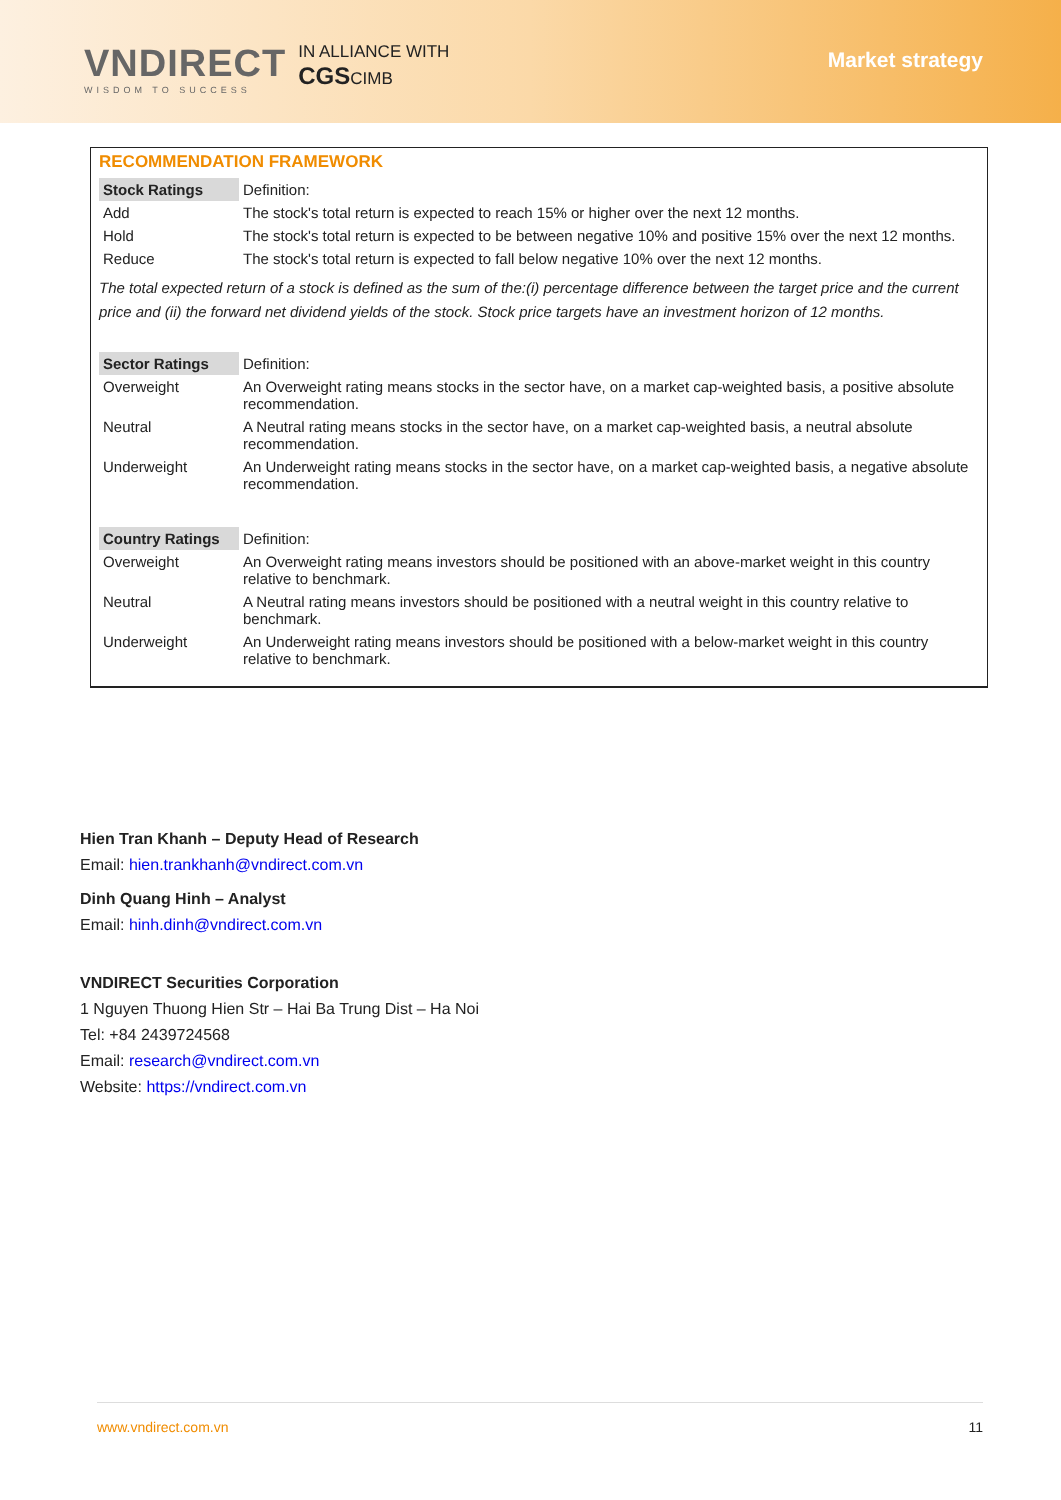VNDIRECT
WISDOM TO SUCCESS
IN ALLIANCE WITH
CGSCIMB
Market strategy
RECOMMENDATION FRAMEWORK
| Stock Ratings | Definition: |
| Add | The stock's total return is expected to reach 15% or higher over the next 12 months. |
| Hold | The stock's total return is expected to be between negative 10% and positive 15% over the next 12 months. |
| Reduce | The stock's total return is expected to fall below negative 10% over the next 12 months. |
The total expected return of a stock is defined as the sum of the:(i) percentage difference between the target price and the current price and (ii) the forward net dividend yields of the stock. Stock price targets have an investment horizon of 12 months.
| Sector Ratings | Definition: |
| Overweight | An Overweight rating means stocks in the sector have, on a market cap-weighted basis, a positive absolute recommendation. |
| Neutral | A Neutral rating means stocks in the sector have, on a market cap-weighted basis, a neutral absolute recommendation. |
| Underweight | An Underweight rating means stocks in the sector have, on a market cap-weighted basis, a negative absolute recommendation. |
| Country Ratings | Definition: |
| Overweight | An Overweight rating means investors should be positioned with an above-market weight in this country relative to benchmark. |
| Neutral | A Neutral rating means investors should be positioned with a neutral weight in this country relative to benchmark. |
| Underweight | An Underweight rating means investors should be positioned with a below-market weight in this country relative to benchmark. |
Hien Tran Khanh – Deputy Head of Research
Email: hien.trankhanh@vndirect.com.vn
Dinh Quang Hinh – Analyst
Email: hinh.dinh@vndirect.com.vn
VNDIRECT Securities Corporation
1 Nguyen Thuong Hien Str – Hai Ba Trung Dist – Ha Noi
Tel: +84 2439724568
Email: research@vndirect.com.vn
Website: https://vndirect.com.vn
www.vndirect.com.vn 11